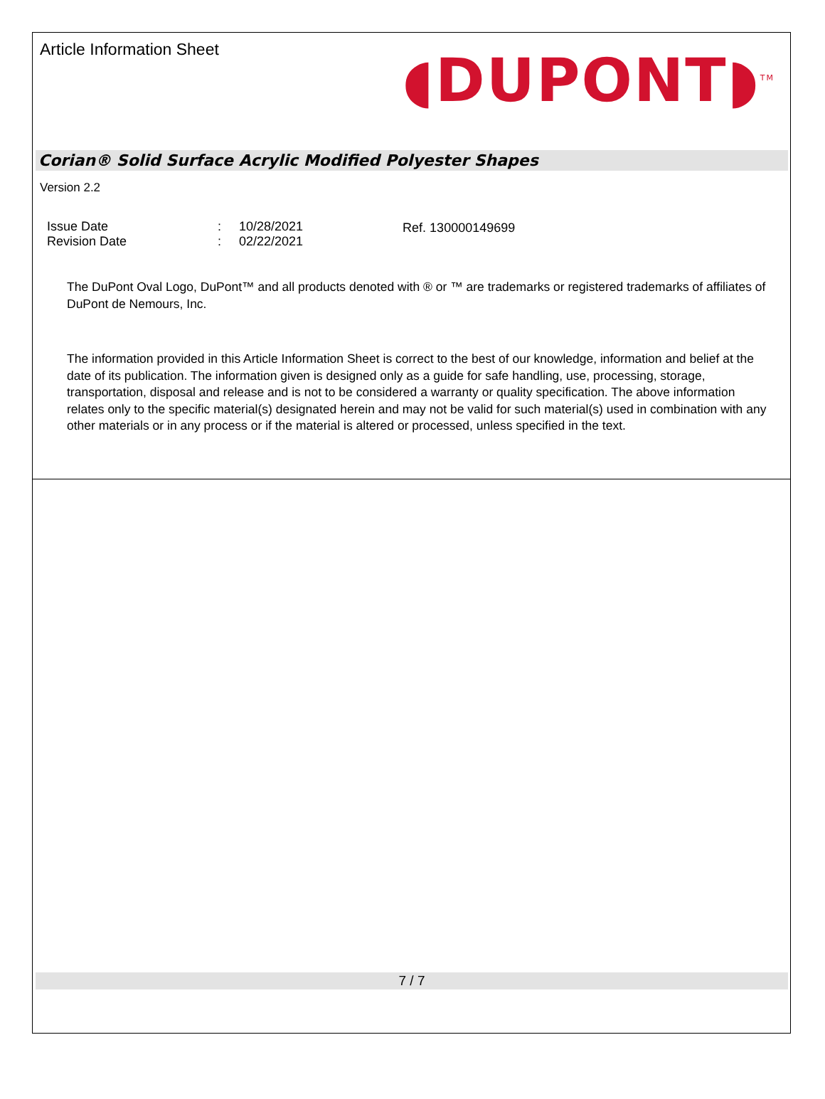Article Information Sheet
◖DUPONT◗<sup>TM</sup>
Corian® Solid Surface Acrylic Modified Polyester Shapes
Version 2.2
| Issue Date | : | 10/28/2021 |
| Revision Date | : | 02/22/2021 |
Ref. 130000149699
The DuPont Oval Logo, DuPont™ and all products denoted with ® or ™ are trademarks or registered trademarks of affiliates of DuPont de Nemours, Inc.
The information provided in this Article Information Sheet is correct to the best of our knowledge, information and belief at the date of its publication. The information given is designed only as a guide for safe handling, use, processing, storage, transportation, disposal and release and is not to be considered a warranty or quality specification. The above information relates only to the specific material(s) designated herein and may not be valid for such material(s) used in combination with any other materials or in any process or if the material is altered or processed, unless specified in the text.
7 / 7